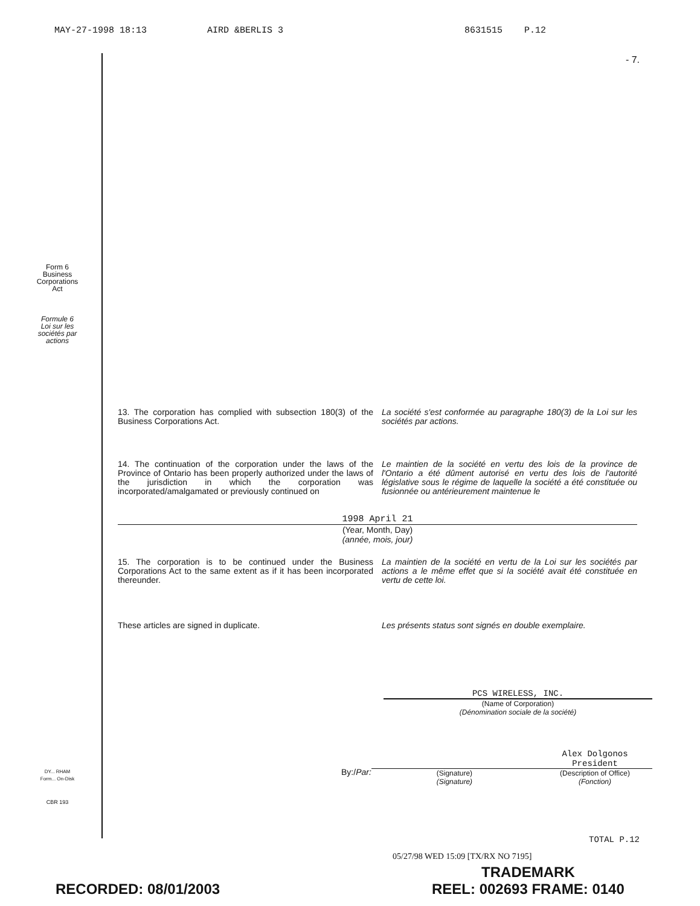MAY-27-1998 18:13 AIRD &BERLIS 3 8631515 P.12
- 7.
Form 6
Business
Corporations
Act
Formule 6
Loi sur les
sociétés par
actions
DY... RHAM
Form... On-Disk
CBR 193
13. The corporation has complied with subsection 180(3) of the Business Corporations Act.
La société s'est conformée au paragraphe 180(3) de la Loi sur les sociétés par actions.
14. The continuation of the corporation under the laws of the Province of Ontario has been properly authorized under the laws of the jurisdiction in which the corporation was incorporated/amalgamated or previously continued on
Le maintien de la société en vertu des lois de la province de l'Ontario a été dûment autorisé en vertu des lois de l'autorité législative sous le régime de laquelle la société a été constituée ou fusionnée ou antérieurement maintenue le
1998 April 21
(Year, Month, Day)
(année, mois, jour)
15. The corporation is to be continued under the Business Corporations Act to the same extent as if it has been incorporated thereunder.
La maintien de la société en vertu de la Loi sur les sociétés par actions a le même effet que si la société avait été constituée en vertu de cette loi.
These articles are signed in duplicate.
Les présents status sont signés en double exemplaire.
PCS WIRELESS, INC.
(Name of Corporation)
(Dénomination sociale de la société)
By:/Par:
(Signature)
(Signature)
Alex Dolgonos
President
(Description of Office)
(Fonction)
TOTAL P.12
05/27/98 WED 15:09 [TX/RX NO 7195]
RECORDED: 08/01/2003
TRADEMARK
REEL: 002693 FRAME: 0140